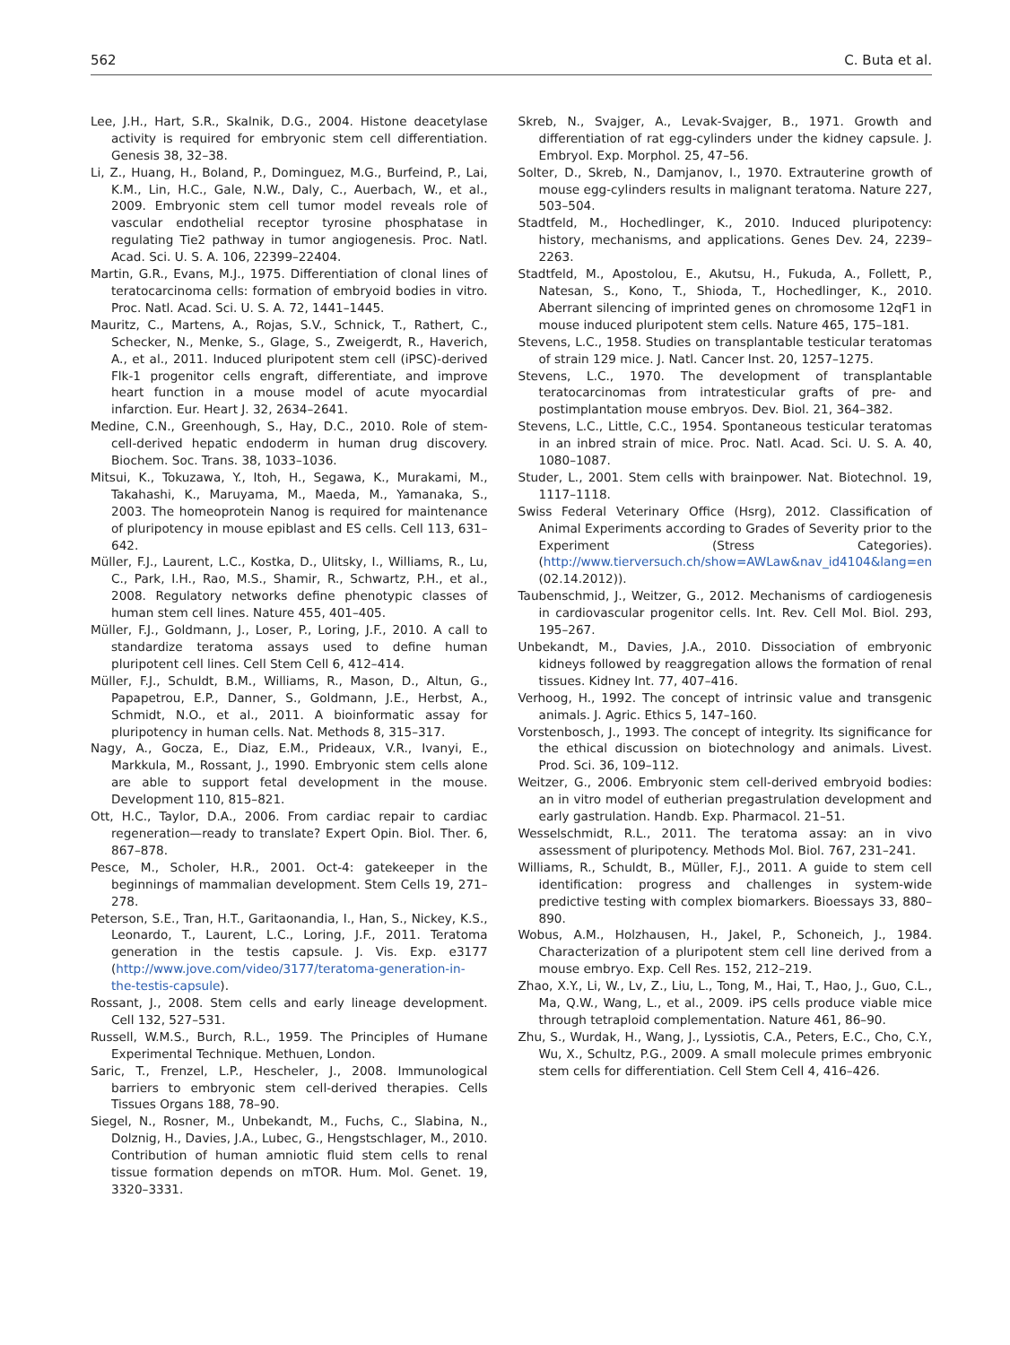562 C. Buta et al.
Lee, J.H., Hart, S.R., Skalnik, D.G., 2004. Histone deacetylase activity is required for embryonic stem cell differentiation. Genesis 38, 32–38.
Li, Z., Huang, H., Boland, P., Dominguez, M.G., Burfeind, P., Lai, K.M., Lin, H.C., Gale, N.W., Daly, C., Auerbach, W., et al., 2009. Embryonic stem cell tumor model reveals role of vascular endothelial receptor tyrosine phosphatase in regulating Tie2 pathway in tumor angiogenesis. Proc. Natl. Acad. Sci. U. S. A. 106, 22399–22404.
Martin, G.R., Evans, M.J., 1975. Differentiation of clonal lines of teratocarcinoma cells: formation of embryoid bodies in vitro. Proc. Natl. Acad. Sci. U. S. A. 72, 1441–1445.
Mauritz, C., Martens, A., Rojas, S.V., Schnick, T., Rathert, C., Schecker, N., Menke, S., Glage, S., Zweigerdt, R., Haverich, A., et al., 2011. Induced pluripotent stem cell (iPSC)-derived Flk-1 progenitor cells engraft, differentiate, and improve heart function in a mouse model of acute myocardial infarction. Eur. Heart J. 32, 2634–2641.
Medine, C.N., Greenhough, S., Hay, D.C., 2010. Role of stem-cell-derived hepatic endoderm in human drug discovery. Biochem. Soc. Trans. 38, 1033–1036.
Mitsui, K., Tokuzawa, Y., Itoh, H., Segawa, K., Murakami, M., Takahashi, K., Maruyama, M., Maeda, M., Yamanaka, S., 2003. The homeoprotein Nanog is required for maintenance of pluripotency in mouse epiblast and ES cells. Cell 113, 631–642.
Müller, F.J., Laurent, L.C., Kostka, D., Ulitsky, I., Williams, R., Lu, C., Park, I.H., Rao, M.S., Shamir, R., Schwartz, P.H., et al., 2008. Regulatory networks define phenotypic classes of human stem cell lines. Nature 455, 401–405.
Müller, F.J., Goldmann, J., Loser, P., Loring, J.F., 2010. A call to standardize teratoma assays used to define human pluripotent cell lines. Cell Stem Cell 6, 412–414.
Müller, F.J., Schuldt, B.M., Williams, R., Mason, D., Altun, G., Papapetrou, E.P., Danner, S., Goldmann, J.E., Herbst, A., Schmidt, N.O., et al., 2011. A bioinformatic assay for pluripotency in human cells. Nat. Methods 8, 315–317.
Nagy, A., Gocza, E., Diaz, E.M., Prideaux, V.R., Ivanyi, E., Markkula, M., Rossant, J., 1990. Embryonic stem cells alone are able to support fetal development in the mouse. Development 110, 815–821.
Ott, H.C., Taylor, D.A., 2006. From cardiac repair to cardiac regeneration—ready to translate? Expert Opin. Biol. Ther. 6, 867–878.
Pesce, M., Scholer, H.R., 2001. Oct-4: gatekeeper in the beginnings of mammalian development. Stem Cells 19, 271–278.
Peterson, S.E., Tran, H.T., Garitaonandia, I., Han, S., Nickey, K.S., Leonardo, T., Laurent, L.C., Loring, J.F., 2011. Teratoma generation in the testis capsule. J. Vis. Exp. e3177 (http://www.jove.com/video/3177/teratoma-generation-in-the-testis-capsule).
Rossant, J., 2008. Stem cells and early lineage development. Cell 132, 527–531.
Russell, W.M.S., Burch, R.L., 1959. The Principles of Humane Experimental Technique. Methuen, London.
Saric, T., Frenzel, L.P., Hescheler, J., 2008. Immunological barriers to embryonic stem cell-derived therapies. Cells Tissues Organs 188, 78–90.
Siegel, N., Rosner, M., Unbekandt, M., Fuchs, C., Slabina, N., Dolznig, H., Davies, J.A., Lubec, G., Hengstschlager, M., 2010. Contribution of human amniotic fluid stem cells to renal tissue formation depends on mTOR. Hum. Mol. Genet. 19, 3320–3331.
Skreb, N., Svajger, A., Levak-Svajger, B., 1971. Growth and differentiation of rat egg-cylinders under the kidney capsule. J. Embryol. Exp. Morphol. 25, 47–56.
Solter, D., Skreb, N., Damjanov, I., 1970. Extrauterine growth of mouse egg-cylinders results in malignant teratoma. Nature 227, 503–504.
Stadtfeld, M., Hochedlinger, K., 2010. Induced pluripotency: history, mechanisms, and applications. Genes Dev. 24, 2239–2263.
Stadtfeld, M., Apostolou, E., Akutsu, H., Fukuda, A., Follett, P., Natesan, S., Kono, T., Shioda, T., Hochedlinger, K., 2010. Aberrant silencing of imprinted genes on chromosome 12qF1 in mouse induced pluripotent stem cells. Nature 465, 175–181.
Stevens, L.C., 1958. Studies on transplantable testicular teratomas of strain 129 mice. J. Natl. Cancer Inst. 20, 1257–1275.
Stevens, L.C., 1970. The development of transplantable teratocarcinomas from intratesticular grafts of pre- and postimplantation mouse embryos. Dev. Biol. 21, 364–382.
Stevens, L.C., Little, C.C., 1954. Spontaneous testicular teratomas in an inbred strain of mice. Proc. Natl. Acad. Sci. U. S. A. 40, 1080–1087.
Studer, L., 2001. Stem cells with brainpower. Nat. Biotechnol. 19, 1117–1118.
Swiss Federal Veterinary Office (Hsrg), 2012. Classification of Animal Experiments according to Grades of Severity prior to the Experiment (Stress Categories). (http://www.tierversuch.ch/show=AWLaw&nav_id4104&lang=en (02.14.2012)).
Taubenschmid, J., Weitzer, G., 2012. Mechanisms of cardiogenesis in cardiovascular progenitor cells. Int. Rev. Cell Mol. Biol. 293, 195–267.
Unbekandt, M., Davies, J.A., 2010. Dissociation of embryonic kidneys followed by reaggregation allows the formation of renal tissues. Kidney Int. 77, 407–416.
Verhoog, H., 1992. The concept of intrinsic value and transgenic animals. J. Agric. Ethics 5, 147–160.
Vorstenbosch, J., 1993. The concept of integrity. Its significance for the ethical discussion on biotechnology and animals. Livest. Prod. Sci. 36, 109–112.
Weitzer, G., 2006. Embryonic stem cell-derived embryoid bodies: an in vitro model of eutherian pregastrulation development and early gastrulation. Handb. Exp. Pharmacol. 21–51.
Wesselschmidt, R.L., 2011. The teratoma assay: an in vivo assessment of pluripotency. Methods Mol. Biol. 767, 231–241.
Williams, R., Schuldt, B., Müller, F.J., 2011. A guide to stem cell identification: progress and challenges in system-wide predictive testing with complex biomarkers. Bioessays 33, 880–890.
Wobus, A.M., Holzhausen, H., Jakel, P., Schoneich, J., 1984. Characterization of a pluripotent stem cell line derived from a mouse embryo. Exp. Cell Res. 152, 212–219.
Zhao, X.Y., Li, W., Lv, Z., Liu, L., Tong, M., Hai, T., Hao, J., Guo, C.L., Ma, Q.W., Wang, L., et al., 2009. iPS cells produce viable mice through tetraploid complementation. Nature 461, 86–90.
Zhu, S., Wurdak, H., Wang, J., Lyssiotis, C.A., Peters, E.C., Cho, C.Y., Wu, X., Schultz, P.G., 2009. A small molecule primes embryonic stem cells for differentiation. Cell Stem Cell 4, 416–426.